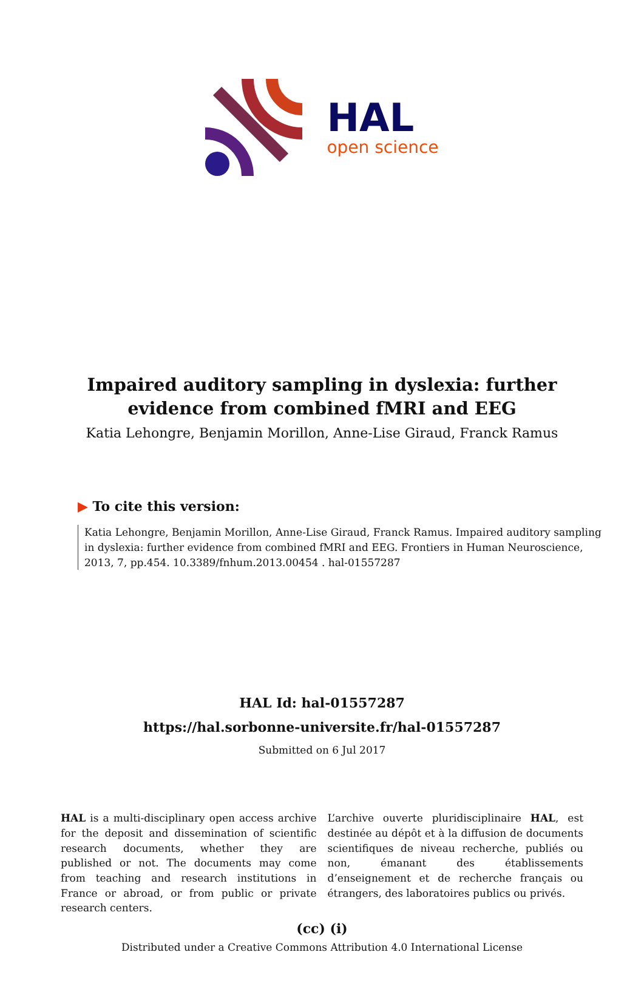HAL
open science
Impaired auditory sampling in dyslexia: further evidence from combined fMRI and EEG
Katia Lehongre, Benjamin Morillon, Anne-Lise Giraud, Franck Ramus
▶ To cite this version:
Katia Lehongre, Benjamin Morillon, Anne-Lise Giraud, Franck Ramus. Impaired auditory sampling in dyslexia: further evidence from combined fMRI and EEG. Frontiers in Human Neuroscience, 2013, 7, pp.454. 10.3389/fnhum.2013.00454 . hal-01557287
HAL Id: hal-01557287
https://hal.sorbonne-universite.fr/hal-01557287
Submitted on 6 Jul 2017
HAL is a multi-disciplinary open access archive for the deposit and dissemination of scientific research documents, whether they are published or not. The documents may come from teaching and research institutions in France or abroad, or from public or private research centers.
L’archive ouverte pluridisciplinaire HAL, est destinée au dépôt et à la diffusion de documents scientifiques de niveau recherche, publiés ou non, émanant des établissements d’enseignement et de recherche français ou étrangers, des laboratoires publics ou privés.
(cc) (i)
Distributed under a Creative Commons Attribution 4.0 International License